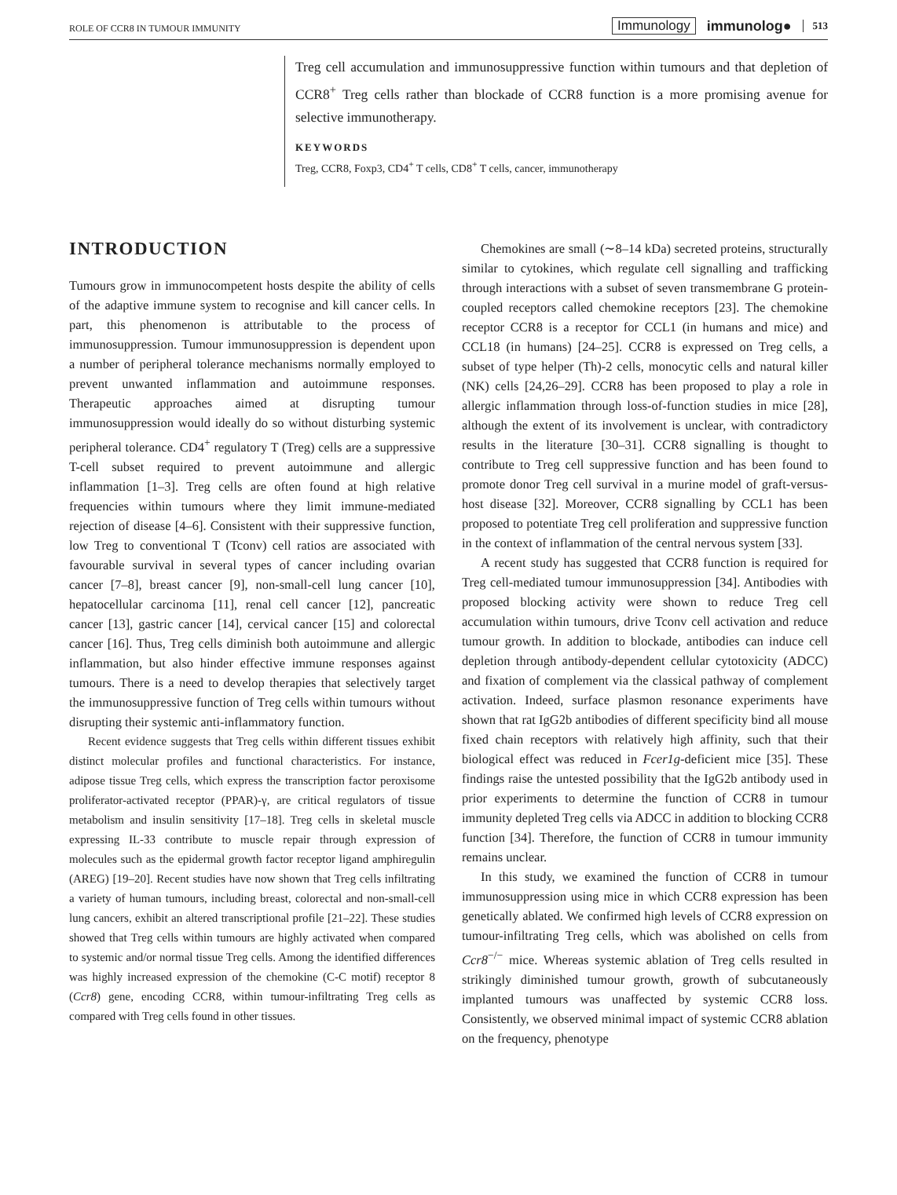ROLE OF CCR8 IN TUMOUR IMMUNITY Immunology immunolog● 513
Treg cell accumulation and immunosuppressive function within tumours and that depletion of CCR8<sup>+</sup> Treg cells rather than blockade of CCR8 function is a more promising avenue for selective immunotherapy.
KEYWORDS
Treg, CCR8, Foxp3, CD4<sup>+</sup> T cells, CD8<sup>+</sup> T cells, cancer, immunotherapy
INTRODUCTION
Tumours grow in immunocompetent hosts despite the ability of cells of the adaptive immune system to recognise and kill cancer cells. In part, this phenomenon is attributable to the process of immunosuppression. Tumour immunosuppression is dependent upon a number of peripheral tolerance mechanisms normally employed to prevent unwanted inflammation and autoimmune responses. Therapeutic approaches aimed at disrupting tumour immunosuppression would ideally do so without disturbing systemic peripheral tolerance. CD4<sup>+</sup> regulatory T (Treg) cells are a suppressive T-cell subset required to prevent autoimmune and allergic inflammation [1–3]. Treg cells are often found at high relative frequencies within tumours where they limit immune-mediated rejection of disease [4–6]. Consistent with their suppressive function, low Treg to conventional T (Tconv) cell ratios are associated with favourable survival in several types of cancer including ovarian cancer [7–8], breast cancer [9], non-small-cell lung cancer [10], hepatocellular carcinoma [11], renal cell cancer [12], pancreatic cancer [13], gastric cancer [14], cervical cancer [15] and colorectal cancer [16]. Thus, Treg cells diminish both autoimmune and allergic inflammation, but also hinder effective immune responses against tumours. There is a need to develop therapies that selectively target the immunosuppressive function of Treg cells within tumours without disrupting their systemic anti-inflammatory function.
Recent evidence suggests that Treg cells within different tissues exhibit distinct molecular profiles and functional characteristics. For instance, adipose tissue Treg cells, which express the transcription factor peroxisome proliferator-activated receptor (PPAR)-γ, are critical regulators of tissue metabolism and insulin sensitivity [17–18]. Treg cells in skeletal muscle expressing IL-33 contribute to muscle repair through expression of molecules such as the epidermal growth factor receptor ligand amphiregulin (AREG) [19–20]. Recent studies have now shown that Treg cells infiltrating a variety of human tumours, including breast, colorectal and non-small-cell lung cancers, exhibit an altered transcriptional profile [21–22]. These studies showed that Treg cells within tumours are highly activated when compared to systemic and/or normal tissue Treg cells. Among the identified differences was highly increased expression of the chemokine (C-C motif) receptor 8 (Ccr8) gene, encoding CCR8, within tumour-infiltrating Treg cells as compared with Treg cells found in other tissues.
Chemokines are small (∼8–14 kDa) secreted proteins, structurally similar to cytokines, which regulate cell signalling and trafficking through interactions with a subset of seven transmembrane G protein-coupled receptors called chemokine receptors [23]. The chemokine receptor CCR8 is a receptor for CCL1 (in humans and mice) and CCL18 (in humans) [24–25]. CCR8 is expressed on Treg cells, a subset of type helper (Th)-2 cells, monocytic cells and natural killer (NK) cells [24,26–29]. CCR8 has been proposed to play a role in allergic inflammation through loss-of-function studies in mice [28], although the extent of its involvement is unclear, with contradictory results in the literature [30–31]. CCR8 signalling is thought to contribute to Treg cell suppressive function and has been found to promote donor Treg cell survival in a murine model of graft-versus-host disease [32]. Moreover, CCR8 signalling by CCL1 has been proposed to potentiate Treg cell proliferation and suppressive function in the context of inflammation of the central nervous system [33].
A recent study has suggested that CCR8 function is required for Treg cell-mediated tumour immunosuppression [34]. Antibodies with proposed blocking activity were shown to reduce Treg cell accumulation within tumours, drive Tconv cell activation and reduce tumour growth. In addition to blockade, antibodies can induce cell depletion through antibody-dependent cellular cytotoxicity (ADCC) and fixation of complement via the classical pathway of complement activation. Indeed, surface plasmon resonance experiments have shown that rat IgG2b antibodies of different specificity bind all mouse fixed chain receptors with relatively high affinity, such that their biological effect was reduced in Fcer1g-deficient mice [35]. These findings raise the untested possibility that the IgG2b antibody used in prior experiments to determine the function of CCR8 in tumour immunity depleted Treg cells via ADCC in addition to blocking CCR8 function [34]. Therefore, the function of CCR8 in tumour immunity remains unclear.
In this study, we examined the function of CCR8 in tumour immunosuppression using mice in which CCR8 expression has been genetically ablated. We confirmed high levels of CCR8 expression on tumour-infiltrating Treg cells, which was abolished on cells from Ccr8<sup>−/−</sup> mice. Whereas systemic ablation of Treg cells resulted in strikingly diminished tumour growth, growth of subcutaneously implanted tumours was unaffected by systemic CCR8 loss. Consistently, we observed minimal impact of systemic CCR8 ablation on the frequency, phenotype